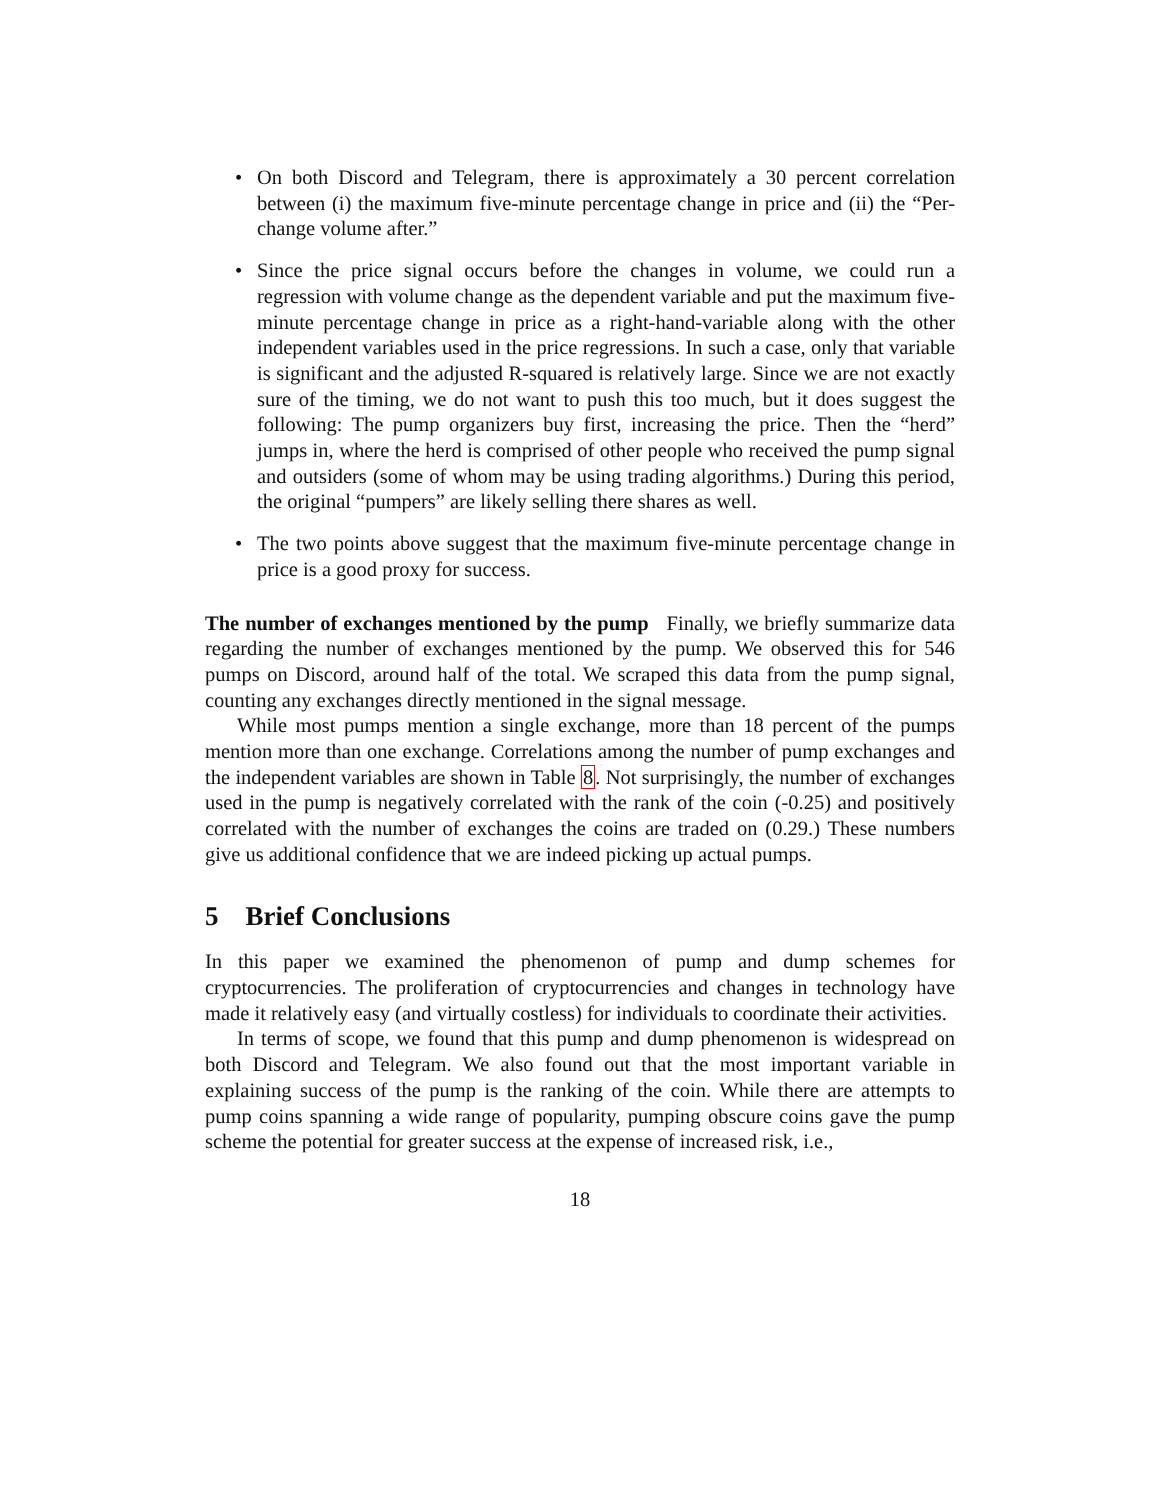• On both Discord and Telegram, there is approximately a 30 percent correlation between (i) the maximum five-minute percentage change in price and (ii) the “Per-change volume after.”
• Since the price signal occurs before the changes in volume, we could run a regression with volume change as the dependent variable and put the maximum five-minute percentage change in price as a right-hand-variable along with the other independent variables used in the price regressions. In such a case, only that variable is significant and the adjusted R-squared is relatively large. Since we are not exactly sure of the timing, we do not want to push this too much, but it does suggest the following: The pump organizers buy first, increasing the price. Then the “herd” jumps in, where the herd is comprised of other people who received the pump signal and outsiders (some of whom may be using trading algorithms.) During this period, the original “pumpers” are likely selling there shares as well.
• The two points above suggest that the maximum five-minute percentage change in price is a good proxy for success.
The number of exchanges mentioned by the pump Finally, we briefly summarize data regarding the number of exchanges mentioned by the pump. We observed this for 546 pumps on Discord, around half of the total. We scraped this data from the pump signal, counting any exchanges directly mentioned in the signal message.
While most pumps mention a single exchange, more than 18 percent of the pumps mention more than one exchange. Correlations among the number of pump exchanges and the independent variables are shown in Table 8. Not surprisingly, the number of exchanges used in the pump is negatively correlated with the rank of the coin (-0.25) and positively correlated with the number of exchanges the coins are traded on (0.29.) These numbers give us additional confidence that we are indeed picking up actual pumps.
5 Brief Conclusions
In this paper we examined the phenomenon of pump and dump schemes for cryptocurrencies. The proliferation of cryptocurrencies and changes in technology have made it relatively easy (and virtually costless) for individuals to coordinate their activities.
In terms of scope, we found that this pump and dump phenomenon is widespread on both Discord and Telegram. We also found out that the most important variable in explaining success of the pump is the ranking of the coin. While there are attempts to pump coins spanning a wide range of popularity, pumping obscure coins gave the pump scheme the potential for greater success at the expense of increased risk, i.e.,
18